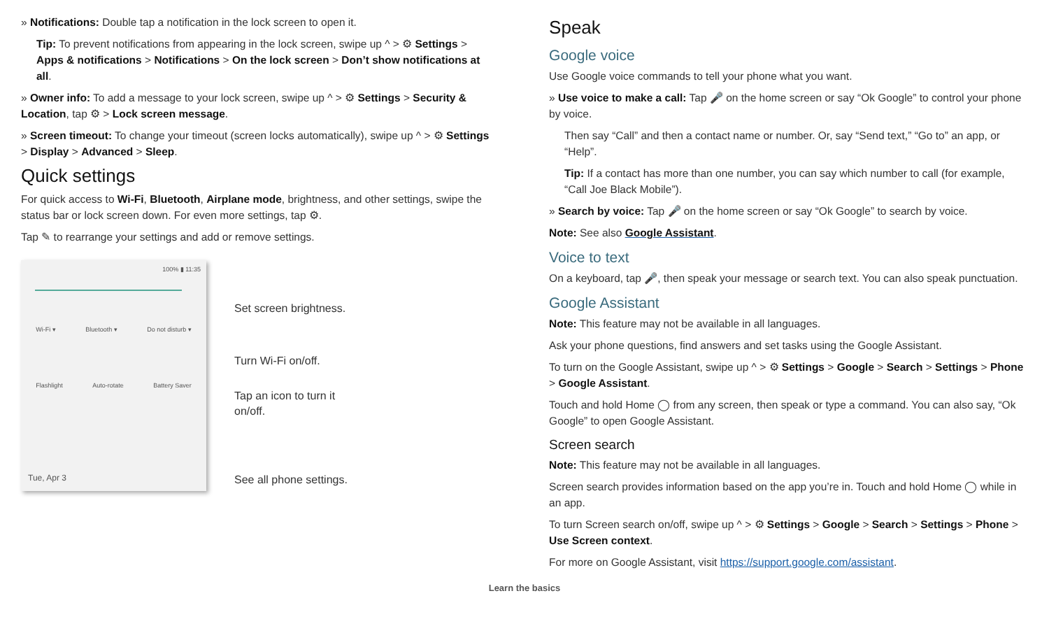» Notifications: Double tap a notification in the lock screen to open it.
Tip: To prevent notifications from appearing in the lock screen, swipe up ^ > ⚙ Settings > Apps & notifications > Notifications > On the lock screen > Don’t show notifications at all.
» Owner info: To add a message to your lock screen, swipe up ^ > ⚙ Settings > Security & Location, tap ⚙ > Lock screen message.
» Screen timeout: To change your timeout (screen locks automatically), swipe up ^ > ⚙ Settings > Display > Advanced > Sleep.
Quick settings
For quick access to Wi-Fi, Bluetooth, Airplane mode, brightness, and other settings, swipe the status bar or lock screen down. For even more settings, tap ⚙.
Tap ✎ to rearrange your settings and add or remove settings.
100% ▮ 11:35
Wi-Fi ▾ Bluetooth ▾ Do not disturb ▾
Flashlight Auto-rotate Battery Saver
Tue, Apr 3
Set screen brightness.
Turn Wi-Fi on/off.
Tap an icon to turn it
on/off.
See all phone settings.
Speak
Google voice
Use Google voice commands to tell your phone what you want.
» Use voice to make a call: Tap 🎤 on the home screen or say “Ok Google” to control your phone by voice.
Then say “Call” and then a contact name or number. Or, say “Send text,” “Go to” an app, or “Help”.
Tip: If a contact has more than one number, you can say which number to call (for example, “Call Joe Black Mobile”).
» Search by voice: Tap 🎤 on the home screen or say “Ok Google” to search by voice.
Note: See also Google Assistant.
Voice to text
On a keyboard, tap 🎤, then speak your message or search text. You can also speak punctuation.
Google Assistant
Note: This feature may not be available in all languages.
Ask your phone questions, find answers and set tasks using the Google Assistant.
To turn on the Google Assistant, swipe up ^ > ⚙ Settings > Google > Search > Settings > Phone > Google Assistant.
Touch and hold Home ◯ from any screen, then speak or type a command. You can also say, “Ok Google” to open Google Assistant.
Screen search
Note: This feature may not be available in all languages.
Screen search provides information based on the app you’re in. Touch and hold Home ◯ while in an app.
To turn Screen search on/off, swipe up ^ > ⚙ Settings > Google > Search > Settings > Phone > Use Screen context.
For more on Google Assistant, visit https://support.google.com/assistant.
Learn the basics